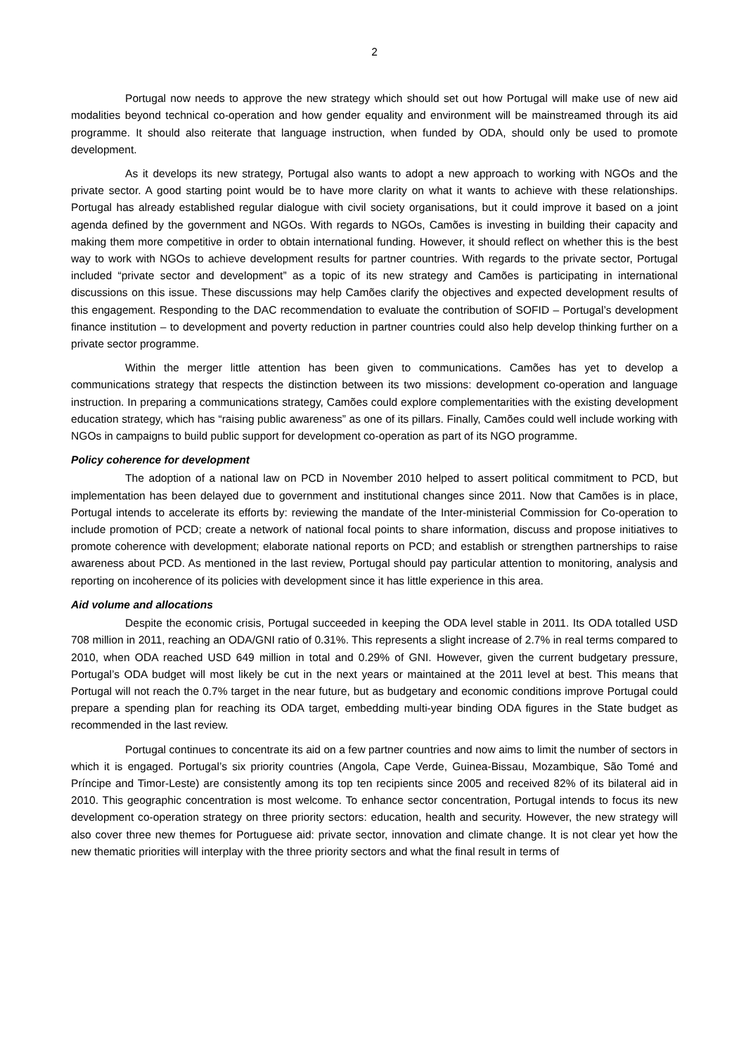2
Portugal now needs to approve the new strategy which should set out how Portugal will make use of new aid modalities beyond technical co-operation and how gender equality and environment will be mainstreamed through its aid programme. It should also reiterate that language instruction, when funded by ODA, should only be used to promote development.
As it develops its new strategy, Portugal also wants to adopt a new approach to working with NGOs and the private sector. A good starting point would be to have more clarity on what it wants to achieve with these relationships. Portugal has already established regular dialogue with civil society organisations, but it could improve it based on a joint agenda defined by the government and NGOs. With regards to NGOs, Camões is investing in building their capacity and making them more competitive in order to obtain international funding. However, it should reflect on whether this is the best way to work with NGOs to achieve development results for partner countries. With regards to the private sector, Portugal included “private sector and development” as a topic of its new strategy and Camões is participating in international discussions on this issue. These discussions may help Camões clarify the objectives and expected development results of this engagement. Responding to the DAC recommendation to evaluate the contribution of SOFID – Portugal’s development finance institution – to development and poverty reduction in partner countries could also help develop thinking further on a private sector programme.
Within the merger little attention has been given to communications. Camões has yet to develop a communications strategy that respects the distinction between its two missions: development co-operation and language instruction. In preparing a communications strategy, Camões could explore complementarities with the existing development education strategy, which has “raising public awareness” as one of its pillars. Finally, Camões could well include working with NGOs in campaigns to build public support for development co-operation as part of its NGO programme.
Policy coherence for development
The adoption of a national law on PCD in November 2010 helped to assert political commitment to PCD, but implementation has been delayed due to government and institutional changes since 2011. Now that Camões is in place, Portugal intends to accelerate its efforts by: reviewing the mandate of the Inter-ministerial Commission for Co-operation to include promotion of PCD; create a network of national focal points to share information, discuss and propose initiatives to promote coherence with development; elaborate national reports on PCD; and establish or strengthen partnerships to raise awareness about PCD. As mentioned in the last review, Portugal should pay particular attention to monitoring, analysis and reporting on incoherence of its policies with development since it has little experience in this area.
Aid volume and allocations
Despite the economic crisis, Portugal succeeded in keeping the ODA level stable in 2011. Its ODA totalled USD 708 million in 2011, reaching an ODA/GNI ratio of 0.31%. This represents a slight increase of 2.7% in real terms compared to 2010, when ODA reached USD 649 million in total and 0.29% of GNI. However, given the current budgetary pressure, Portugal’s ODA budget will most likely be cut in the next years or maintained at the 2011 level at best. This means that Portugal will not reach the 0.7% target in the near future, but as budgetary and economic conditions improve Portugal could prepare a spending plan for reaching its ODA target, embedding multi-year binding ODA figures in the State budget as recommended in the last review.
Portugal continues to concentrate its aid on a few partner countries and now aims to limit the number of sectors in which it is engaged. Portugal’s six priority countries (Angola, Cape Verde, Guinea-Bissau, Mozambique, São Tomé and Príncipe and Timor-Leste) are consistently among its top ten recipients since 2005 and received 82% of its bilateral aid in 2010. This geographic concentration is most welcome. To enhance sector concentration, Portugal intends to focus its new development co-operation strategy on three priority sectors: education, health and security. However, the new strategy will also cover three new themes for Portuguese aid: private sector, innovation and climate change. It is not clear yet how the new thematic priorities will interplay with the three priority sectors and what the final result in terms of